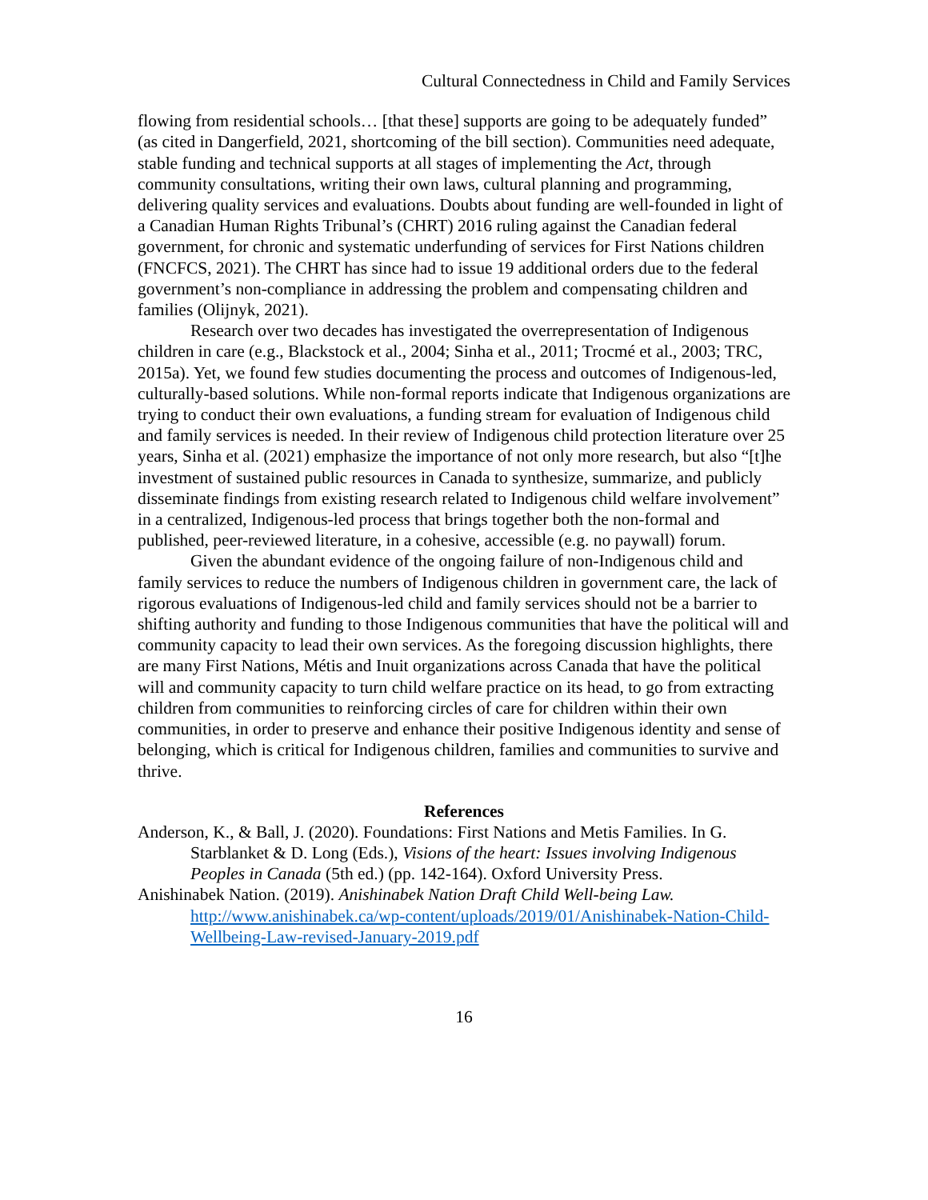Cultural Connectedness in Child and Family Services
flowing from residential schools… [that these] supports are going to be adequately funded” (as cited in Dangerfield, 2021, shortcoming of the bill section). Communities need adequate, stable funding and technical supports at all stages of implementing the Act, through community consultations, writing their own laws, cultural planning and programming, delivering quality services and evaluations. Doubts about funding are well-founded in light of a Canadian Human Rights Tribunal’s (CHRT) 2016 ruling against the Canadian federal government, for chronic and systematic underfunding of services for First Nations children (FNCFCS, 2021). The CHRT has since had to issue 19 additional orders due to the federal government’s non-compliance in addressing the problem and compensating children and families (Olijnyk, 2021).
Research over two decades has investigated the overrepresentation of Indigenous children in care (e.g., Blackstock et al., 2004; Sinha et al., 2011; Trocmé et al., 2003; TRC, 2015a). Yet, we found few studies documenting the process and outcomes of Indigenous-led, culturally-based solutions. While non-formal reports indicate that Indigenous organizations are trying to conduct their own evaluations, a funding stream for evaluation of Indigenous child and family services is needed. In their review of Indigenous child protection literature over 25 years, Sinha et al. (2021) emphasize the importance of not only more research, but also “[t]he investment of sustained public resources in Canada to synthesize, summarize, and publicly disseminate findings from existing research related to Indigenous child welfare involvement” in a centralized, Indigenous-led process that brings together both the non-formal and published, peer-reviewed literature, in a cohesive, accessible (e.g. no paywall) forum.
Given the abundant evidence of the ongoing failure of non-Indigenous child and family services to reduce the numbers of Indigenous children in government care, the lack of rigorous evaluations of Indigenous-led child and family services should not be a barrier to shifting authority and funding to those Indigenous communities that have the political will and community capacity to lead their own services. As the foregoing discussion highlights, there are many First Nations, Métis and Inuit organizations across Canada that have the political will and community capacity to turn child welfare practice on its head, to go from extracting children from communities to reinforcing circles of care for children within their own communities, in order to preserve and enhance their positive Indigenous identity and sense of belonging, which is critical for Indigenous children, families and communities to survive and thrive.
References
Anderson, K., & Ball, J. (2020). Foundations: First Nations and Metis Families. In G. Starblanket & D. Long (Eds.), Visions of the heart: Issues involving Indigenous Peoples in Canada (5th ed.) (pp. 142-164). Oxford University Press.
Anishinabek Nation. (2019). Anishinabek Nation Draft Child Well-being Law. http://www.anishinabek.ca/wp-content/uploads/2019/01/Anishinabek-Nation-Child-Wellbeing-Law-revised-January-2019.pdf
16